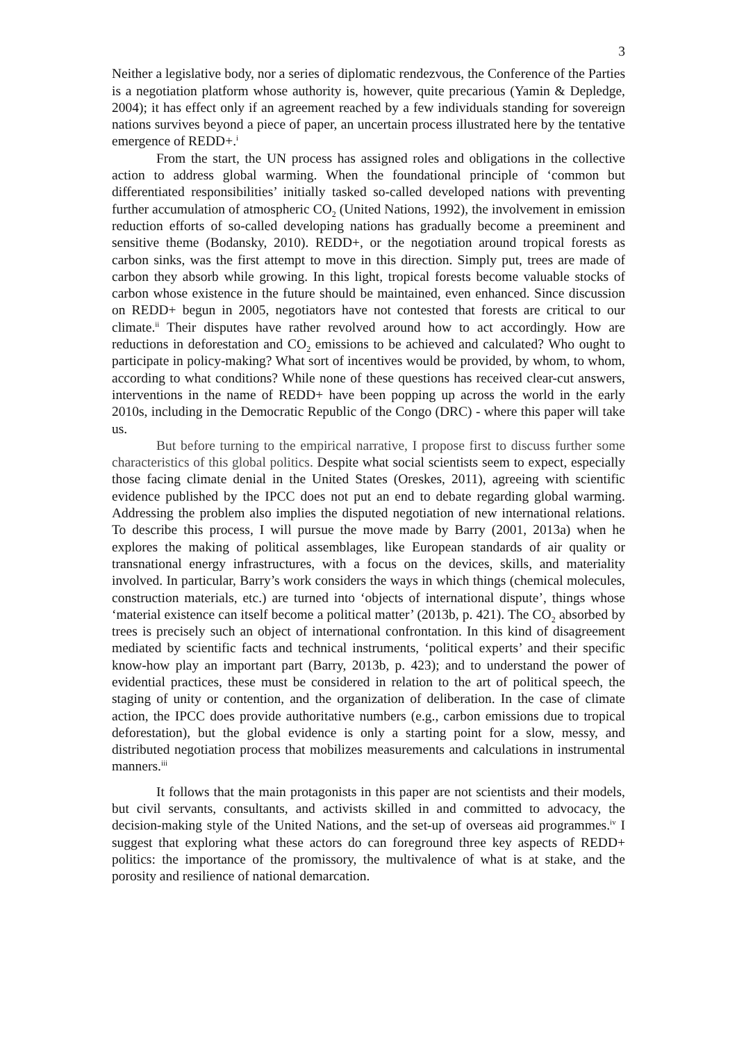3
Neither a legislative body, nor a series of diplomatic rendezvous, the Conference of the Parties is a negotiation platform whose authority is, however, quite precarious (Yamin & Depledge, 2004); it has effect only if an agreement reached by a few individuals standing for sovereign nations survives beyond a piece of paper, an uncertain process illustrated here by the tentative emergence of REDD+.<sup>i</sup>
From the start, the UN process has assigned roles and obligations in the collective action to address global warming. When the foundational principle of ‘common but differentiated responsibilities’ initially tasked so-called developed nations with preventing further accumulation of atmospheric CO<sub>2</sub> (United Nations, 1992), the involvement in emission reduction efforts of so-called developing nations has gradually become a preeminent and sensitive theme (Bodansky, 2010). REDD+, or the negotiation around tropical forests as carbon sinks, was the first attempt to move in this direction. Simply put, trees are made of carbon they absorb while growing. In this light, tropical forests become valuable stocks of carbon whose existence in the future should be maintained, even enhanced. Since discussion on REDD+ begun in 2005, negotiators have not contested that forests are critical to our climate.<sup>ii</sup> Their disputes have rather revolved around how to act accordingly. How are reductions in deforestation and CO<sub>2</sub> emissions to be achieved and calculated? Who ought to participate in policy-making? What sort of incentives would be provided, by whom, to whom, according to what conditions? While none of these questions has received clear-cut answers, interventions in the name of REDD+ have been popping up across the world in the early 2010s, including in the Democratic Republic of the Congo (DRC) - where this paper will take us.
But before turning to the empirical narrative, I propose first to discuss further some characteristics of this global politics. Despite what social scientists seem to expect, especially those facing climate denial in the United States (Oreskes, 2011), agreeing with scientific evidence published by the IPCC does not put an end to debate regarding global warming. Addressing the problem also implies the disputed negotiation of new international relations. To describe this process, I will pursue the move made by Barry (2001, 2013a) when he explores the making of political assemblages, like European standards of air quality or transnational energy infrastructures, with a focus on the devices, skills, and materiality involved. In particular, Barry’s work considers the ways in which things (chemical molecules, construction materials, etc.) are turned into ‘objects of international dispute’, things whose ‘material existence can itself become a political matter’ (2013b, p. 421). The CO<sub>2</sub> absorbed by trees is precisely such an object of international confrontation. In this kind of disagreement mediated by scientific facts and technical instruments, ‘political experts’ and their specific know-how play an important part (Barry, 2013b, p. 423); and to understand the power of evidential practices, these must be considered in relation to the art of political speech, the staging of unity or contention, and the organization of deliberation. In the case of climate action, the IPCC does provide authoritative numbers (e.g., carbon emissions due to tropical deforestation), but the global evidence is only a starting point for a slow, messy, and distributed negotiation process that mobilizes measurements and calculations in instrumental manners.<sup>iii</sup>
It follows that the main protagonists in this paper are not scientists and their models, but civil servants, consultants, and activists skilled in and committed to advocacy, the decision-making style of the United Nations, and the set-up of overseas aid programmes.<sup>iv</sup> I suggest that exploring what these actors do can foreground three key aspects of REDD+ politics: the importance of the promissory, the multivalence of what is at stake, and the porosity and resilience of national demarcation.